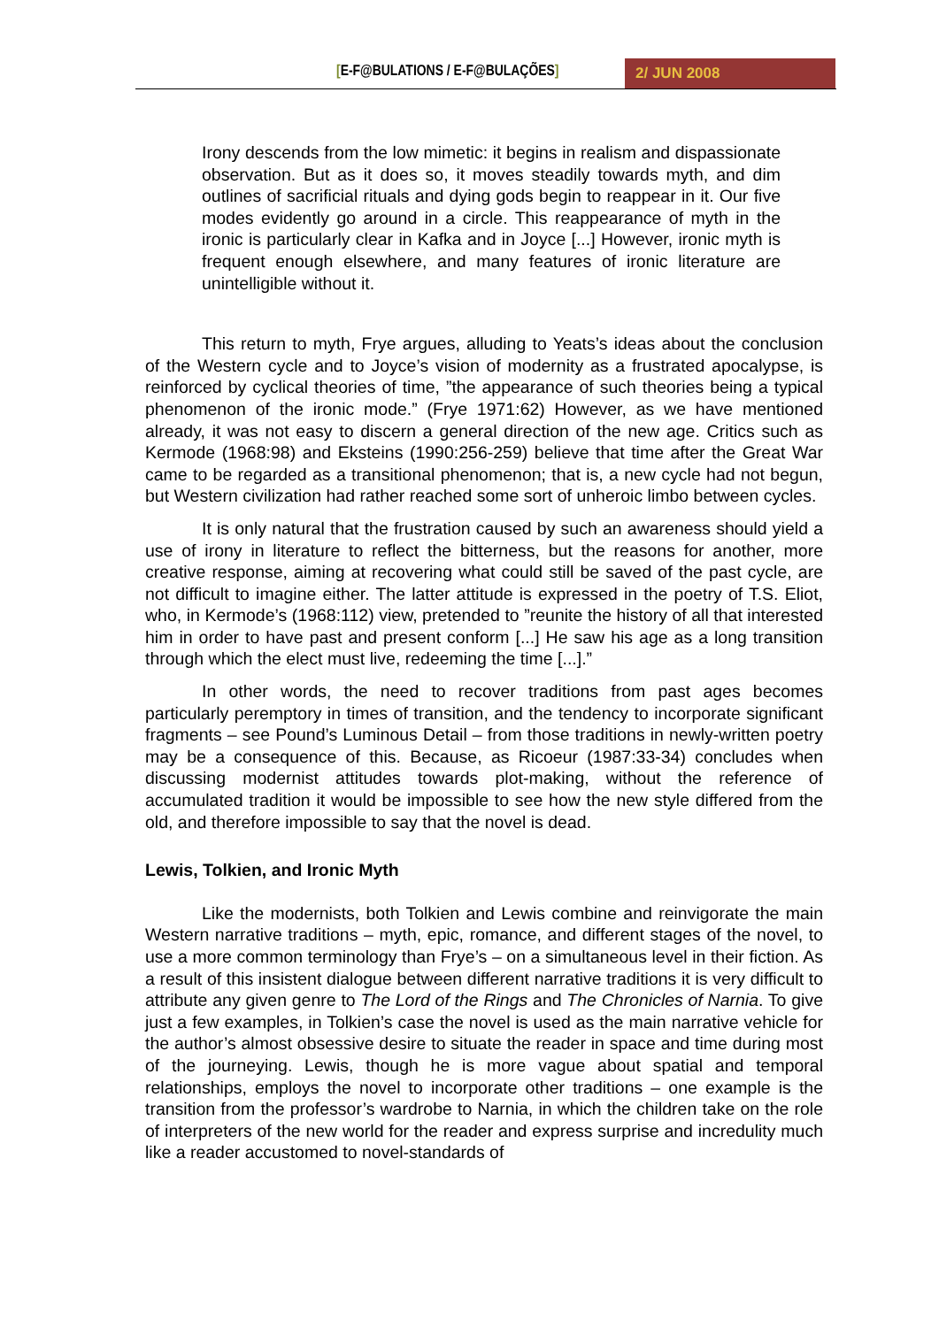[E-F@BULATIONS / E-F@BULAÇÕES] 2/ JUN 2008
Irony descends from the low mimetic: it begins in realism and dispassionate observation. But as it does so, it moves steadily towards myth, and dim outlines of sacrificial rituals and dying gods begin to reappear in it. Our five modes evidently go around in a circle. This reappearance of myth in the ironic is particularly clear in Kafka and in Joyce [...] However, ironic myth is frequent enough elsewhere, and many features of ironic literature are unintelligible without it.
This return to myth, Frye argues, alluding to Yeats’s ideas about the conclusion of the Western cycle and to Joyce’s vision of modernity as a frustrated apocalypse, is reinforced by cyclical theories of time, ”the appearance of such theories being a typical phenomenon of the ironic mode.” (Frye 1971:62) However, as we have mentioned already, it was not easy to discern a general direction of the new age. Critics such as Kermode (1968:98) and Eksteins (1990:256-259) believe that time after the Great War came to be regarded as a transitional phenomenon; that is, a new cycle had not begun, but Western civilization had rather reached some sort of unheroic limbo between cycles.
It is only natural that the frustration caused by such an awareness should yield a use of irony in literature to reflect the bitterness, but the reasons for another, more creative response, aiming at recovering what could still be saved of the past cycle, are not difficult to imagine either. The latter attitude is expressed in the poetry of T.S. Eliot, who, in Kermode’s (1968:112) view, pretended to ”reunite the history of all that interested him in order to have past and present conform [...] He saw his age as a long transition through which the elect must live, redeeming the time [...].”
In other words, the need to recover traditions from past ages becomes particularly peremptory in times of transition, and the tendency to incorporate significant fragments – see Pound’s Luminous Detail – from those traditions in newly-written poetry may be a consequence of this. Because, as Ricoeur (1987:33-34) concludes when discussing modernist attitudes towards plot-making, without the reference of accumulated tradition it would be impossible to see how the new style differed from the old, and therefore impossible to say that the novel is dead.
Lewis, Tolkien, and Ironic Myth
Like the modernists, both Tolkien and Lewis combine and reinvigorate the main Western narrative traditions – myth, epic, romance, and different stages of the novel, to use a more common terminology than Frye’s – on a simultaneous level in their fiction. As a result of this insistent dialogue between different narrative traditions it is very difficult to attribute any given genre to The Lord of the Rings and The Chronicles of Narnia. To give just a few examples, in Tolkien’s case the novel is used as the main narrative vehicle for the author’s almost obsessive desire to situate the reader in space and time during most of the journeying. Lewis, though he is more vague about spatial and temporal relationships, employs the novel to incorporate other traditions – one example is the transition from the professor’s wardrobe to Narnia, in which the children take on the role of interpreters of the new world for the reader and express surprise and incredulity much like a reader accustomed to novel-standards of